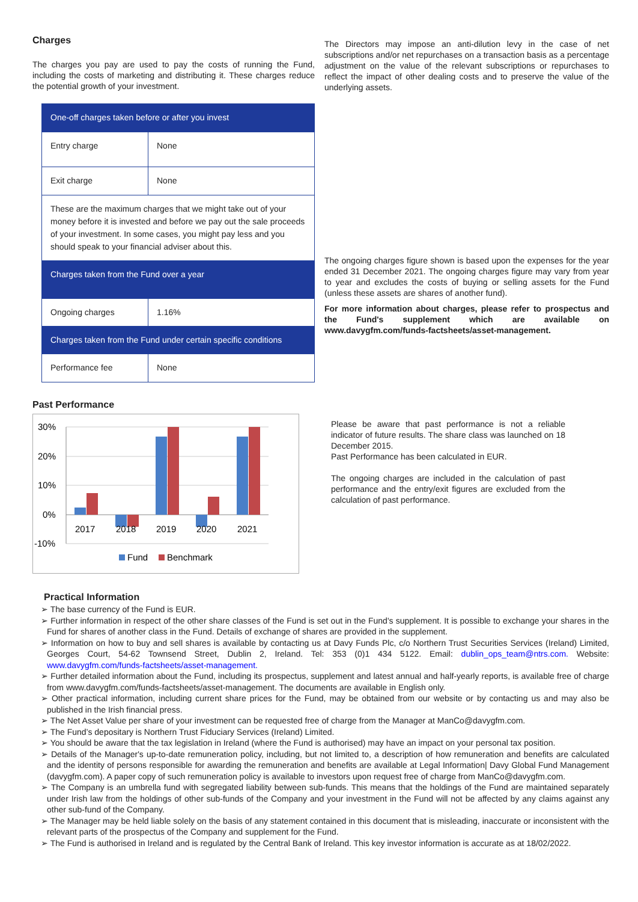Charges
The charges you pay are used to pay the costs of running the Fund, including the costs of marketing and distributing it. These charges reduce the potential growth of your investment.
| One-off charges taken before or after you invest | |
| Entry charge | None |
| Exit charge | None |
| These are the maximum charges that we might take out of your money before it is invested and before we pay out the sale proceeds of your investment. In some cases, you might pay less and you should speak to your financial adviser about this. | |
| Charges taken from the Fund over a year | |
| Ongoing charges | 1.16% |
| Charges taken from the Fund under certain specific conditions | |
| Performance fee | None |
The Directors may impose an anti-dilution levy in the case of net subscriptions and/or net repurchases on a transaction basis as a percentage adjustment on the value of the relevant subscriptions or repurchases to reflect the impact of other dealing costs and to preserve the value of the underlying assets.
The ongoing charges figure shown is based upon the expenses for the year ended 31 December 2021. The ongoing charges figure may vary from year to year and excludes the costs of buying or selling assets for the Fund (unless these assets are shares of another fund).
For more information about charges, please refer to prospectus and the Fund's supplement which are available on www.davygfm.com/funds-factsheets/asset-management.
Past Performance
30%
20%
10%
0%
-10%
2017
2018
2019
2020
2021
Fund
Benchmark
Please be aware that past performance is not a reliable indicator of future results. The share class was launched on 18 December 2015.
Past Performance has been calculated in EUR.
The ongoing charges are included in the calculation of past performance and the entry/exit figures are excluded from the calculation of past performance.
Practical Information
➢ The base currency of the Fund is EUR.
➢ Further information in respect of the other share classes of the Fund is set out in the Fund's supplement. It is possible to exchange your shares in the Fund for shares of another class in the Fund. Details of exchange of shares are provided in the supplement.
➢ Information on how to buy and sell shares is available by contacting us at Davy Funds Plc, c/o Northern Trust Securities Services (Ireland) Limited, Georges Court, 54-62 Townsend Street, Dublin 2, Ireland. Tel: 353 (0)1 434 5122. Email: dublin_ops_team@ntrs.com. Website: www.davygfm.com/funds-factsheets/asset-management.
➢ Further detailed information about the Fund, including its prospectus, supplement and latest annual and half-yearly reports, is available free of charge from www.davygfm.com/funds-factsheets/asset-management. The documents are available in English only.
➢ Other practical information, including current share prices for the Fund, may be obtained from our website or by contacting us and may also be published in the Irish financial press.
➢ The Net Asset Value per share of your investment can be requested free of charge from the Manager at ManCo@davygfm.com.
➢ The Fund’s depositary is Northern Trust Fiduciary Services (Ireland) Limited.
➢ You should be aware that the tax legislation in Ireland (where the Fund is authorised) may have an impact on your personal tax position.
➢ Details of the Manager's up-to-date remuneration policy, including, but not limited to, a description of how remuneration and benefits are calculated and the identity of persons responsible for awarding the remuneration and benefits are available at Legal Information| Davy Global Fund Management (davygfm.com). A paper copy of such remuneration policy is available to investors upon request free of charge from ManCo@davygfm.com.
➢ The Company is an umbrella fund with segregated liability between sub-funds. This means that the holdings of the Fund are maintained separately under Irish law from the holdings of other sub-funds of the Company and your investment in the Fund will not be affected by any claims against any other sub-fund of the Company.
➢ The Manager may be held liable solely on the basis of any statement contained in this document that is misleading, inaccurate or inconsistent with the relevant parts of the prospectus of the Company and supplement for the Fund.
➢ The Fund is authorised in Ireland and is regulated by the Central Bank of Ireland. This key investor information is accurate as at 18/02/2022.